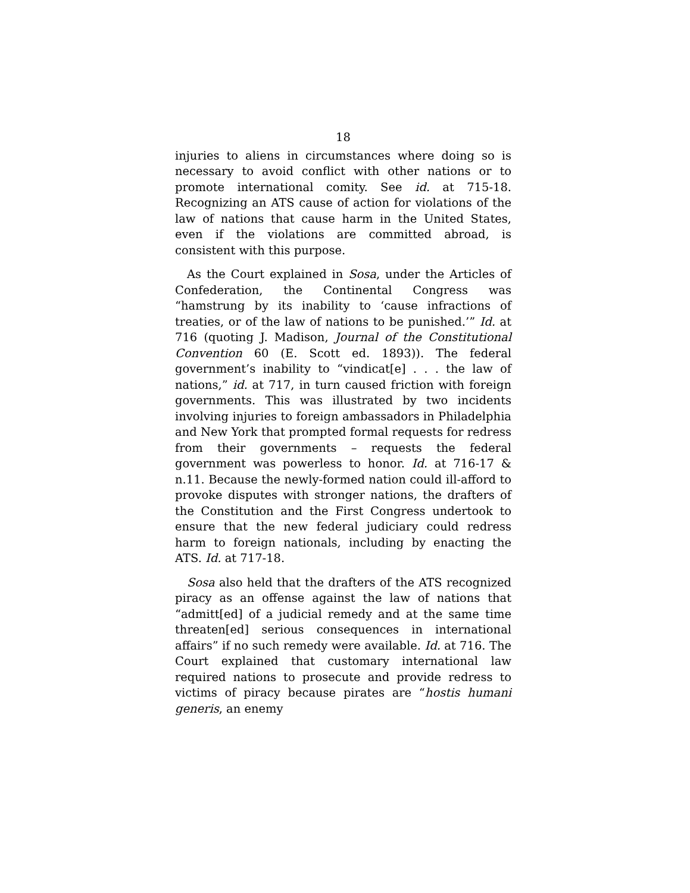18
injuries to aliens in circumstances where doing so is necessary to avoid conflict with other nations or to promote international comity. See id. at 715-18. Recognizing an ATS cause of action for violations of the law of nations that cause harm in the United States, even if the violations are committed abroad, is consistent with this purpose.
As the Court explained in Sosa, under the Articles of Confederation, the Continental Congress was “hamstrung by its inability to ‘cause infractions of treaties, or of the law of nations to be punished.’” Id. at 716 (quoting J. Madison, Journal of the Constitutional Convention 60 (E. Scott ed. 1893)). The federal government’s inability to “vindicat[e] . . . the law of nations,” id. at 717, in turn caused friction with foreign governments. This was illustrated by two incidents involving injuries to foreign ambassadors in Philadelphia and New York that prompted formal requests for redress from their governments – requests the federal government was powerless to honor. Id. at 716-17 & n.11. Because the newly-formed nation could ill-afford to provoke disputes with stronger nations, the drafters of the Constitution and the First Congress undertook to ensure that the new federal judiciary could redress harm to foreign nationals, including by enacting the ATS. Id. at 717-18.
Sosa also held that the drafters of the ATS recognized piracy as an offense against the law of nations that “admitt[ed] of a judicial remedy and at the same time threaten[ed] serious consequences in international affairs” if no such remedy were available. Id. at 716. The Court explained that customary international law required nations to prosecute and provide redress to victims of piracy because pirates are “hostis humani generis, an enemy